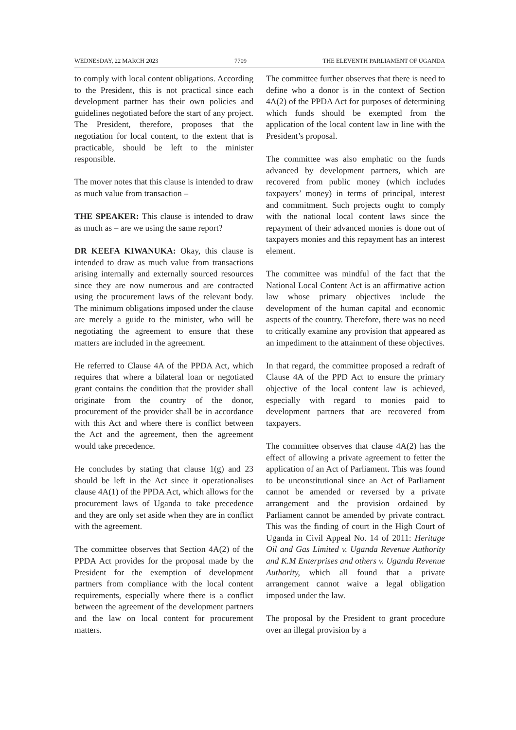WEDNESDAY, 22 MARCH 2023 7709 THE ELEVENTH PARLIAMENT OF UGANDA
to comply with local content obligations. According to the President, this is not practical since each development partner has their own policies and guidelines negotiated before the start of any project. The President, therefore, proposes that the negotiation for local content, to the extent that is practicable, should be left to the minister responsible.
The mover notes that this clause is intended to draw as much value from transaction –
THE SPEAKER: This clause is intended to draw as much as – are we using the same report?
DR KEEFA KIWANUKA: Okay, this clause is intended to draw as much value from transactions arising internally and externally sourced resources since they are now numerous and are contracted using the procurement laws of the relevant body. The minimum obligations imposed under the clause are merely a guide to the minister, who will be negotiating the agreement to ensure that these matters are included in the agreement.
He referred to Clause 4A of the PPDA Act, which requires that where a bilateral loan or negotiated grant contains the condition that the provider shall originate from the country of the donor, procurement of the provider shall be in accordance with this Act and where there is conflict between the Act and the agreement, then the agreement would take precedence.
He concludes by stating that clause 1(g) and 23 should be left in the Act since it operationalises clause 4A(1) of the PPDA Act, which allows for the procurement laws of Uganda to take precedence and they are only set aside when they are in conflict with the agreement.
The committee observes that Section 4A(2) of the PPDA Act provides for the proposal made by the President for the exemption of development partners from compliance with the local content requirements, especially where there is a conflict between the agreement of the development partners and the law on local content for procurement matters.
The committee further observes that there is need to define who a donor is in the context of Section 4A(2) of the PPDA Act for purposes of determining which funds should be exempted from the application of the local content law in line with the President’s proposal.
The committee was also emphatic on the funds advanced by development partners, which are recovered from public money (which includes taxpayers’ money) in terms of principal, interest and commitment. Such projects ought to comply with the national local content laws since the repayment of their advanced monies is done out of taxpayers monies and this repayment has an interest element.
The committee was mindful of the fact that the National Local Content Act is an affirmative action law whose primary objectives include the development of the human capital and economic aspects of the country. Therefore, there was no need to critically examine any provision that appeared as an impediment to the attainment of these objectives.
In that regard, the committee proposed a redraft of Clause 4A of the PPD Act to ensure the primary objective of the local content law is achieved, especially with regard to monies paid to development partners that are recovered from taxpayers.
The committee observes that clause 4A(2) has the effect of allowing a private agreement to fetter the application of an Act of Parliament. This was found to be unconstitutional since an Act of Parliament cannot be amended or reversed by a private arrangement and the provision ordained by Parliament cannot be amended by private contract. This was the finding of court in the High Court of Uganda in Civil Appeal No. 14 of 2011: Heritage Oil and Gas Limited v. Uganda Revenue Authority and K.M Enterprises and others v. Uganda Revenue Authority, which all found that a private arrangement cannot waive a legal obligation imposed under the law.
The proposal by the President to grant procedure over an illegal provision by a